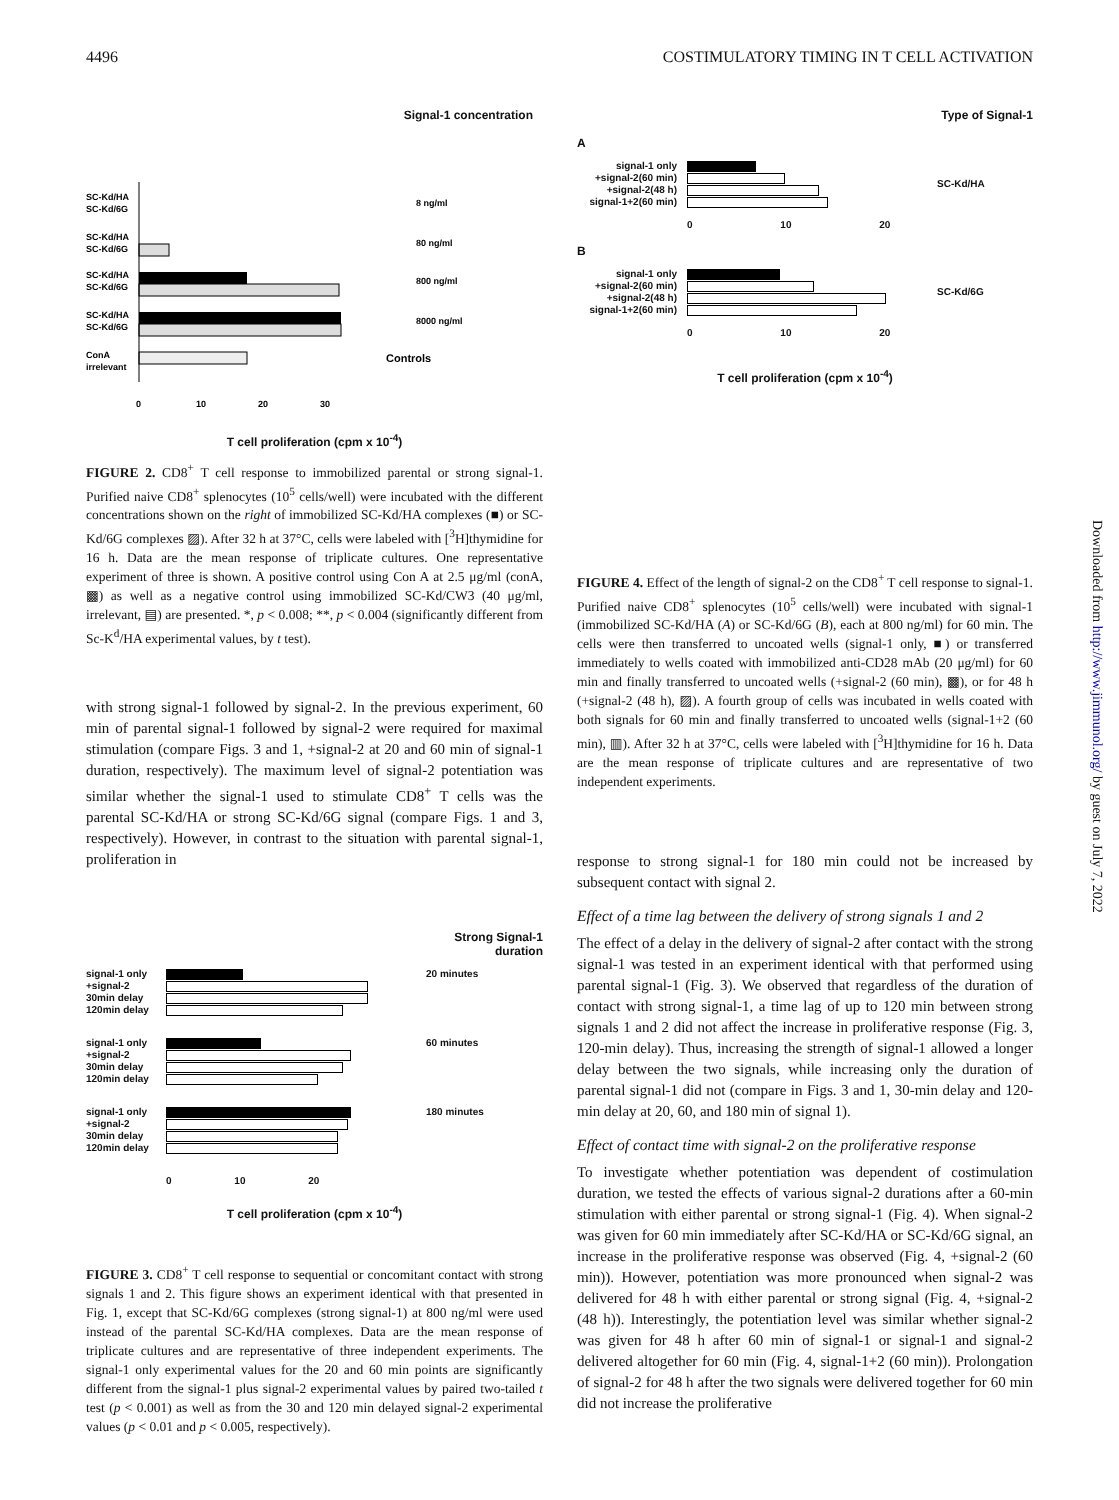4496 COSTIMULATORY TIMING IN T CELL ACTIVATION
Signal-1 concentration
SC-Kd/HA
SC-Kd/6G
8 ng/ml
SC-Kd/HA
SC-Kd/6G
80 ng/ml
SC-Kd/HA
SC-Kd/6G
800 ng/ml
SC-Kd/HA
SC-Kd/6G
8000 ng/ml
ConA
irrelevant
Controls
0
10
20
30
T cell proliferation (cpm x 10<sup>-4</sup>)
FIGURE 2. CD8<sup>+</sup> T cell response to immobilized parental or strong signal-1. Purified naive CD8<sup>+</sup> splenocytes (10<sup>5</sup> cells/well) were incubated with the different concentrations shown on the right of immobilized SC-Kd/HA complexes (■) or SC-Kd/6G complexes ▨). After 32 h at 37°C, cells were labeled with [<sup>3</sup>H]thymidine for 16 h. Data are the mean response of triplicate cultures. One representative experiment of three is shown. A positive control using Con A at 2.5 μg/ml (conA, ▩) as well as a negative control using immobilized SC-Kd/CW3 (40 μg/ml, irrelevant, ▤) are presented. *, p < 0.008; **, p < 0.004 (significantly different from Sc-K<sup>d</sup>/HA experimental values, by t test).
with strong signal-1 followed by signal-2. In the previous experiment, 60 min of parental signal-1 followed by signal-2 were required for maximal stimulation (compare Figs. 3 and 1, +signal-2 at 20 and 60 min of signal-1 duration, respectively). The maximum level of signal-2 potentiation was similar whether the signal-1 used to stimulate CD8<sup>+</sup> T cells was the parental SC-Kd/HA or strong SC-Kd/6G signal (compare Figs. 1 and 3, respectively). However, in contrast to the situation with parental signal-1, proliferation in
Strong Signal-1
duration
signal-1 only
+signal-2
30min delay
120min delay
20 minutes
signal-1 only
+signal-2
30min delay
120min delay
60 minutes
signal-1 only
+signal-2
30min delay
120min delay
180 minutes
0 10 20
T cell proliferation (cpm x 10<sup>-4</sup>)
FIGURE 3. CD8<sup>+</sup> T cell response to sequential or concomitant contact with strong signals 1 and 2. This figure shows an experiment identical with that presented in Fig. 1, except that SC-Kd/6G complexes (strong signal-1) at 800 ng/ml were used instead of the parental SC-Kd/HA complexes. Data are the mean response of triplicate cultures and are representative of three independent experiments. The signal-1 only experimental values for the 20 and 60 min points are significantly different from the signal-1 plus signal-2 experimental values by paired two-tailed t test (p < 0.001) as well as from the 30 and 120 min delayed signal-2 experimental values (p < 0.01 and p < 0.005, respectively).
Type of Signal-1
A
signal-1 only
+signal-2(60 min)
+signal-2(48 h)
signal-1+2(60 min)
SC-Kd/HA
0 10 20
B
signal-1 only
+signal-2(60 min)
+signal-2(48 h)
signal-1+2(60 min)
SC-Kd/6G
0 10 20
T cell proliferation (cpm x 10<sup>-4</sup>)
FIGURE 4. Effect of the length of signal-2 on the CD8<sup>+</sup> T cell response to signal-1. Purified naive CD8<sup>+</sup> splenocytes (10<sup>5</sup> cells/well) were incubated with signal-1 (immobilized SC-Kd/HA (A) or SC-Kd/6G (B), each at 800 ng/ml) for 60 min. The cells were then transferred to uncoated wells (signal-1 only, ■) or transferred immediately to wells coated with immobilized anti-CD28 mAb (20 μg/ml) for 60 min and finally transferred to uncoated wells (+signal-2 (60 min), ▩), or for 48 h (+signal-2 (48 h), ▨). A fourth group of cells was incubated in wells coated with both signals for 60 min and finally transferred to uncoated wells (signal-1+2 (60 min), ▥). After 32 h at 37°C, cells were labeled with [<sup>3</sup>H]thymidine for 16 h. Data are the mean response of triplicate cultures and are representative of two independent experiments.
response to strong signal-1 for 180 min could not be increased by subsequent contact with signal 2.
Effect of a time lag between the delivery of strong signals 1 and 2
The effect of a delay in the delivery of signal-2 after contact with the strong signal-1 was tested in an experiment identical with that performed using parental signal-1 (Fig. 3). We observed that regardless of the duration of contact with strong signal-1, a time lag of up to 120 min between strong signals 1 and 2 did not affect the increase in proliferative response (Fig. 3, 120-min delay). Thus, increasing the strength of signal-1 allowed a longer delay between the two signals, while increasing only the duration of parental signal-1 did not (compare in Figs. 3 and 1, 30-min delay and 120-min delay at 20, 60, and 180 min of signal 1).
Effect of contact time with signal-2 on the proliferative response
To investigate whether potentiation was dependent of costimulation duration, we tested the effects of various signal-2 durations after a 60-min stimulation with either parental or strong signal-1 (Fig. 4). When signal-2 was given for 60 min immediately after SC-Kd/HA or SC-Kd/6G signal, an increase in the proliferative response was observed (Fig. 4, +signal-2 (60 min)). However, potentiation was more pronounced when signal-2 was delivered for 48 h with either parental or strong signal (Fig. 4, +signal-2 (48 h)). Interestingly, the potentiation level was similar whether signal-2 was given for 48 h after 60 min of signal-1 or signal-1 and signal-2 delivered altogether for 60 min (Fig. 4, signal-1+2 (60 min)). Prolongation of signal-2 for 48 h after the two signals were delivered together for 60 min did not increase the proliferative
Downloaded from http://www.jimmunol.org/ by guest on July 7, 2022